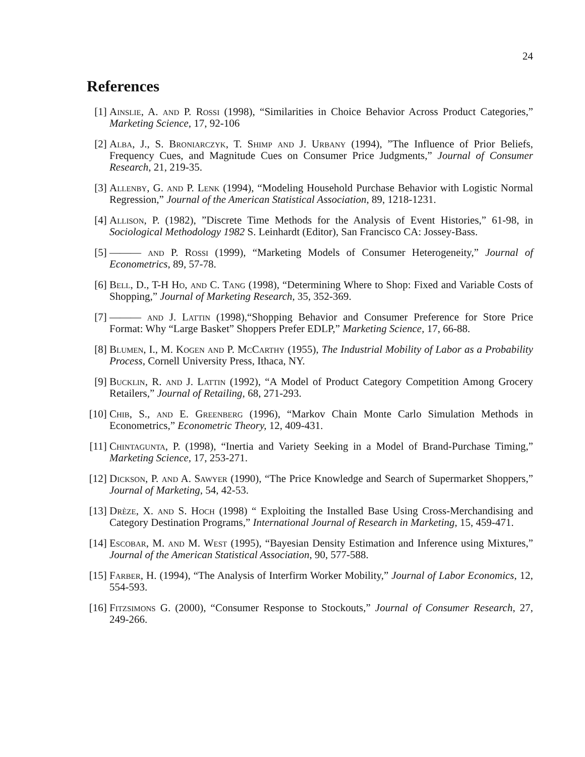24
References
[1] Ainslie, A. and P. Rossi (1998), “Similarities in Choice Behavior Across Product Categories,” Marketing Science, 17, 92-106
[2] Alba, J., S. Broniarczyk, T. Shimp and J. Urbany (1994), ”The Influence of Prior Beliefs, Frequency Cues, and Magnitude Cues on Consumer Price Judgments,” Journal of Consumer Research, 21, 219-35.
[3] Allenby, G. and P. Lenk (1994), “Modeling Household Purchase Behavior with Logistic Normal Regression,” Journal of the American Statistical Association, 89, 1218-1231.
[4] Allison, P. (1982), ”Discrete Time Methods for the Analysis of Event Histories,” 61-98, in Sociological Methodology 1982 S. Leinhardt (Editor), San Francisco CA: Jossey-Bass.
[5] ——— and P. Rossi (1999), “Marketing Models of Consumer Heterogeneity,” Journal of Econometrics, 89, 57-78.
[6] Bell, D., T-H Ho, and C. Tang (1998), “Determining Where to Shop: Fixed and Variable Costs of Shopping,” Journal of Marketing Research, 35, 352-369.
[7] ——— and J. Lattin (1998),“Shopping Behavior and Consumer Preference for Store Price Format: Why “Large Basket” Shoppers Prefer EDLP,” Marketing Science, 17, 66-88.
[8] Blumen, I., M. Kogen and P. McCarthy (1955), The Industrial Mobility of Labor as a Probability Process, Cornell University Press, Ithaca, NY.
[9] Bucklin, R. and J. Lattin (1992), “A Model of Product Category Competition Among Grocery Retailers,” Journal of Retailing, 68, 271-293.
[10]
Chib, S., and E. Greenberg (1996), “Markov Chain Monte Carlo Simulation Methods in Econometrics,” Econometric Theory, 12, 409-431.
[11]
Chintagunta, P. (1998), “Inertia and Variety Seeking in a Model of Brand-Purchase Timing,” Marketing Science, 17, 253-271.
[12]
Dickson, P. and A. Sawyer (1990), “The Price Knowledge and Search of Supermarket Shoppers,” Journal of Marketing, 54, 42-53.
[13]
Drèze, X. and S. Hoch (1998) “ Exploiting the Installed Base Using Cross-Merchandising and Category Destination Programs,” International Journal of Research in Marketing, 15, 459-471.
[14]
Escobar, M. and M. West (1995), “Bayesian Density Estimation and Inference using Mixtures,” Journal of the American Statistical Association, 90, 577-588.
[15]
Farber, H. (1994), “The Analysis of Interfirm Worker Mobility,” Journal of Labor Economics, 12, 554-593.
[16]
Fitzsimons G. (2000), “Consumer Response to Stockouts,” Journal of Consumer Research, 27, 249-266.